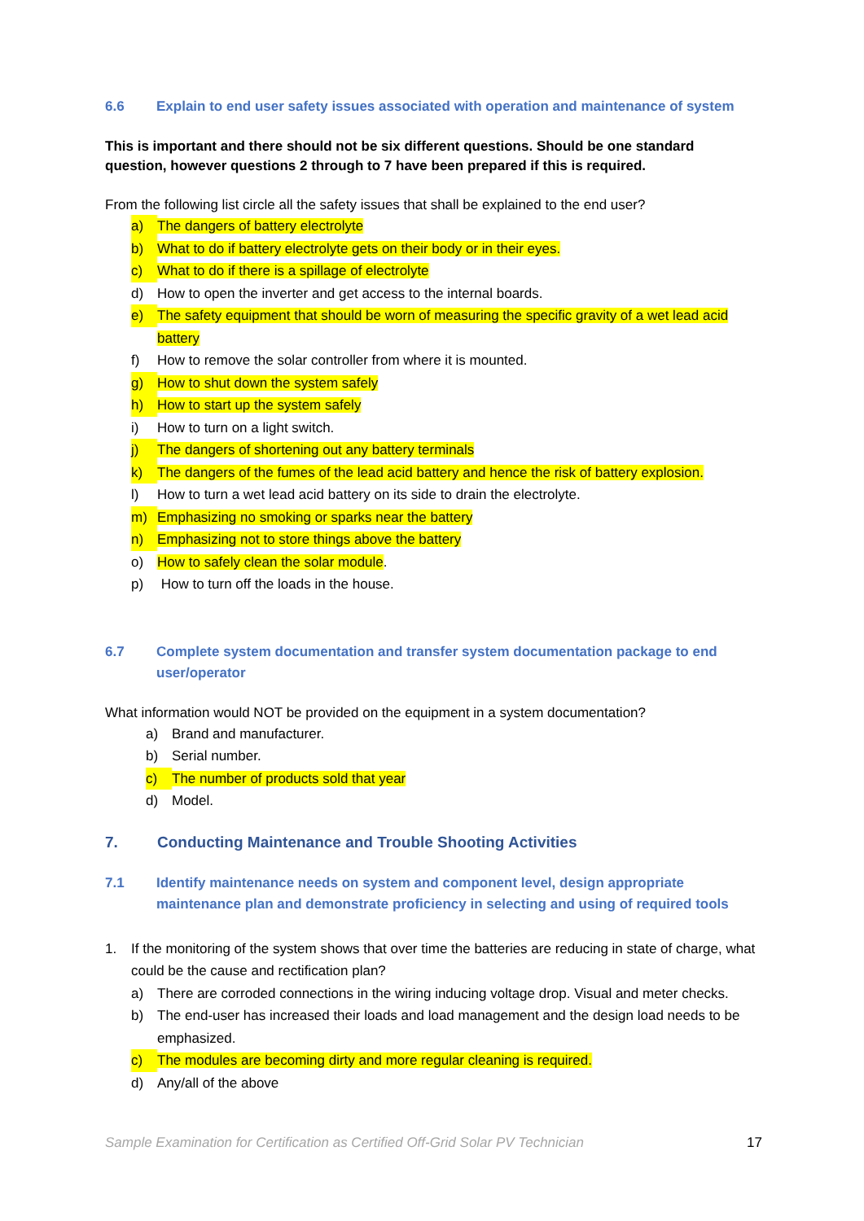6.6 Explain to end user safety issues associated with operation and maintenance of system
This is important and there should not be six different questions. Should be one standard question, however questions 2 through to 7 have been prepared if this is required.
From the following list circle all the safety issues that shall be explained to the end user?
a) The dangers of battery electrolyte
b) What to do if battery electrolyte gets on their body or in their eyes.
c) What to do if there is a spillage of electrolyte
d) How to open the inverter and get access to the internal boards.
e) The safety equipment that should be worn of measuring the specific gravity of a wet lead acid battery
f) How to remove the solar controller from where it is mounted.
g) How to shut down the system safely
h) How to start up the system safely
i) How to turn on a light switch.
j) The dangers of shortening out any battery terminals
k) The dangers of the fumes of the lead acid battery and hence the risk of battery explosion.
l) How to turn a wet lead acid battery on its side to drain the electrolyte.
m) Emphasizing no smoking or sparks near the battery
n) Emphasizing not to store things above the battery
o) How to safely clean the solar module.
p) How to turn off the loads in the house.
6.7 Complete system documentation and transfer system documentation package to end user/operator
What information would NOT be provided on the equipment in a system documentation?
a) Brand and manufacturer.
b) Serial number.
c) The number of products sold that year
d) Model.
7. Conducting Maintenance and Trouble Shooting Activities
7.1 Identify maintenance needs on system and component level, design appropriate maintenance plan and demonstrate proficiency in selecting and using of required tools
1. If the monitoring of the system shows that over time the batteries are reducing in state of charge, what could be the cause and rectification plan?
a) There are corroded connections in the wiring inducing voltage drop. Visual and meter checks.
b) The end-user has increased their loads and load management and the design load needs to be emphasized.
c) The modules are becoming dirty and more regular cleaning is required.
d) Any/all of the above
Sample Examination for Certification as Certified Off-Grid Solar PV Technician 17